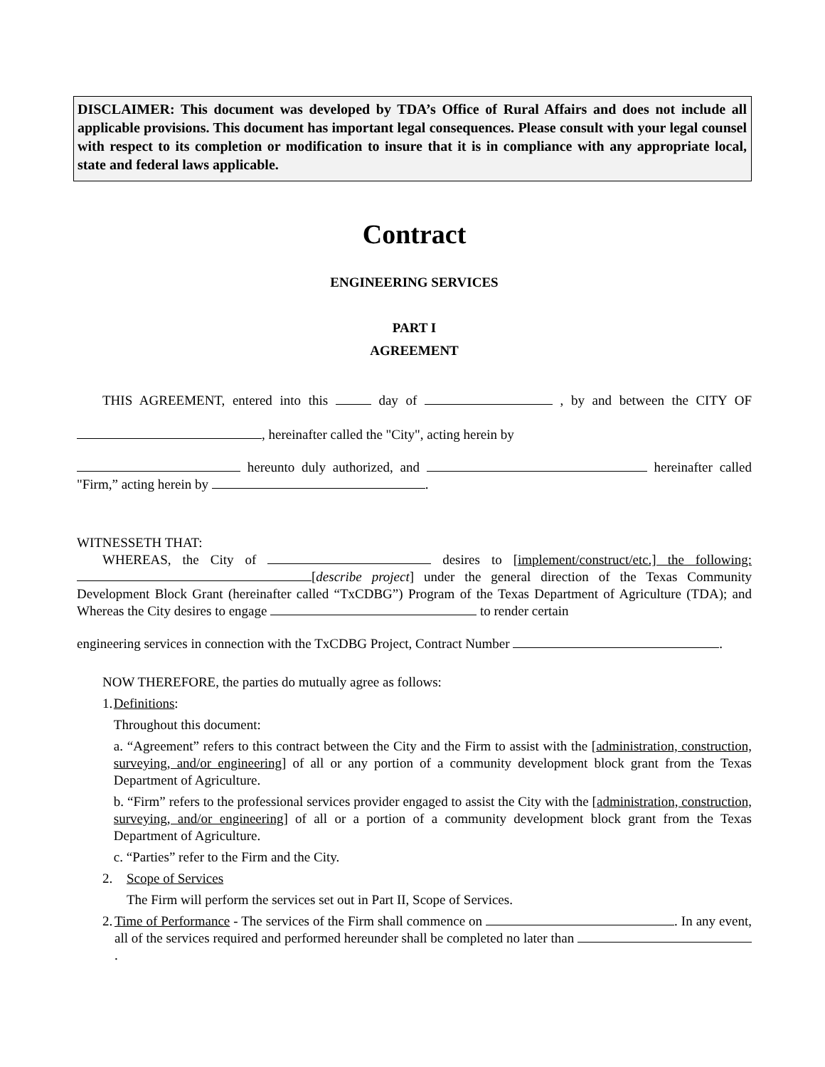DISCLAIMER: This document was developed by TDA’s Office of Rural Affairs and does not include all applicable provisions. This document has important legal consequences. Please consult with your legal counsel with respect to its completion or modification to insure that it is in compliance with any appropriate local, state and federal laws applicable.
Contract
ENGINEERING SERVICES
PART I
AGREEMENT
THIS AGREEMENT, entered into this day of , by and between the CITY OF , hereinafter called the "City", acting herein by
hereunto duly authorized, and hereinafter called "Firm,” acting herein by .
WITNESSETH THAT:
WHEREAS, the City of desires to [implement/construct/etc.] the following: [describe project] under the general direction of the Texas Community Development Block Grant (hereinafter called “TxCDBG”) Program of the Texas Department of Agriculture (TDA); and Whereas the City desires to engage to render certain
engineering services in connection with the TxCDBG Project, Contract Number .
NOW THEREFORE, the parties do mutually agree as follows:
1. Definitions:
Throughout this document:
a. “Agreement” refers to this contract between the City and the Firm to assist with the [administration, construction, surveying, and/or engineering] of all or any portion of a community development block grant from the Texas Department of Agriculture.
b. “Firm” refers to the professional services provider engaged to assist the City with the [administration, construction, surveying, and/or engineering] of all or a portion of a community development block grant from the Texas Department of Agriculture.
c. “Parties” refer to the Firm and the City.
2. Scope of Services
The Firm will perform the services set out in Part II, Scope of Services.
2.
Time of Performance - The services of the Firm shall commence on . In any event, all of the services required and performed hereunder shall be completed no later than .